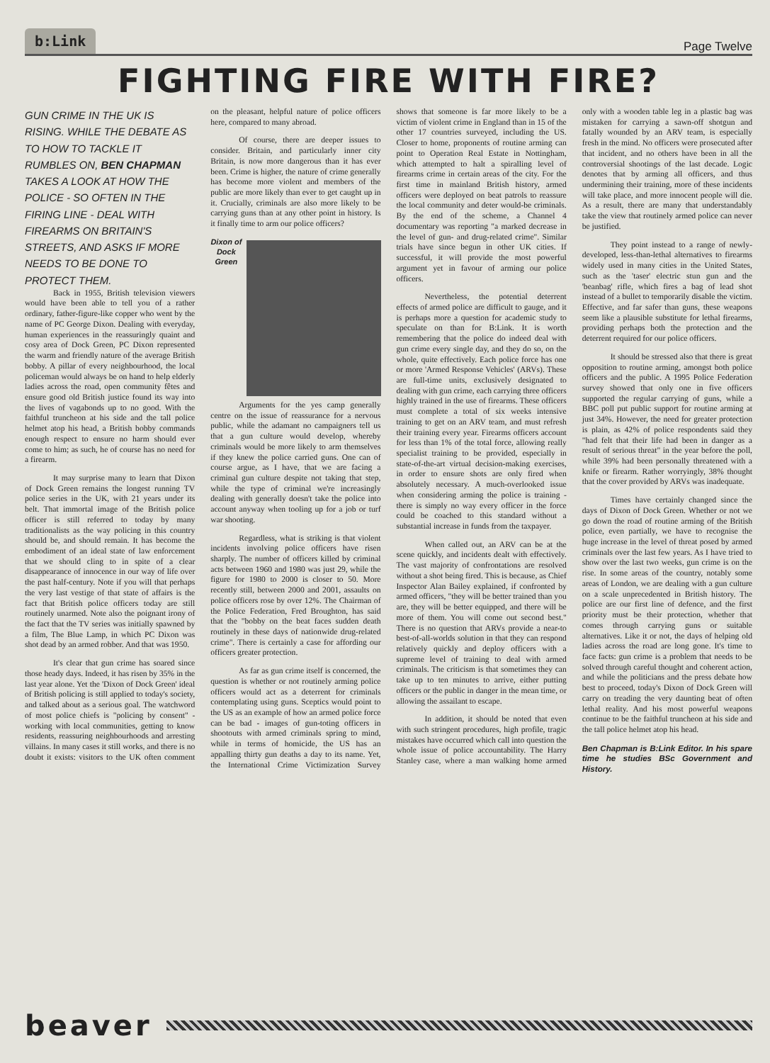b:Link Page Twelve
FIGHTING FIRE WITH FIRE?
GUN CRIME IN THE UK IS RISING. WHILE THE DEBATE AS TO HOW TO TACKLE IT RUMBLES ON, BEN CHAPMAN TAKES A LOOK AT HOW THE POLICE - SO OFTEN IN THE FIRING LINE - DEAL WITH FIREARMS ON BRITAIN'S STREETS, AND ASKS IF MORE NEEDS TO BE DONE TO PROTECT THEM.
Back in 1955, British television viewers would have been able to tell you of a rather ordinary, father-figure-like copper who went by the name of PC George Dixon. Dealing with everyday, human experiences in the reassuringly quaint and cosy area of Dock Green, PC Dixon represented the warm and friendly nature of the average British bobby. A pillar of every neighbourhood, the local policeman would always be on hand to help elderly ladies across the road, open community fêtes and ensure good old British justice found its way into the lives of vagabonds up to no good. With the faithful truncheon at his side and the tall police helmet atop his head, a British bobby commands enough respect to ensure no harm should ever come to him; as such, he of course has no need for a firearm.
It may surprise many to learn that Dixon of Dock Green remains the longest running TV police series in the UK, with 21 years under its belt. That immortal image of the British police officer is still referred to today by many traditionalists as the way policing in this country should be, and should remain. It has become the embodiment of an ideal state of law enforcement that we should cling to in spite of a clear disappearance of innocence in our way of life over the past half-century. Note if you will that perhaps the very last vestige of that state of affairs is the fact that British police officers today are still routinely unarmed. Note also the poignant irony of the fact that the TV series was initially spawned by a film, The Blue Lamp, in which PC Dixon was shot dead by an armed robber. And that was 1950.
It's clear that gun crime has soared since those heady days. Indeed, it has risen by 35% in the last year alone. Yet the 'Dixon of Dock Green' ideal of British policing is still applied to today's society, and talked about as a serious goal. The watchword of most police chiefs is "policing by consent" - working with local communities, getting to know residents, reassuring neighbourhoods and arresting villains. In many cases it still works, and there is no doubt it exists: visitors to the UK often comment on the pleasant, helpful nature of police officers here, compared to many abroad.
Of course, there are deeper issues to consider. Britain, and particularly inner city Britain, is now more dangerous than it has ever been. Crime is higher, the nature of crime generally has become more violent and members of the public are more likely than ever to get caught up in it. Crucially, criminals are also more likely to be carrying guns than at any other point in history. Is it finally time to arm our police officers?
Dixon of Dock Green
Arguments for the yes camp generally centre on the issue of reassurance for a nervous public, while the adamant no campaigners tell us that a gun culture would develop, whereby criminals would be more likely to arm themselves if they knew the police carried guns. One can of course argue, as I have, that we are facing a criminal gun culture despite not taking that step, while the type of criminal we're increasingly dealing with generally doesn't take the police into account anyway when tooling up for a job or turf war shooting.
Regardless, what is striking is that violent incidents involving police officers have risen sharply. The number of officers killed by criminal acts between 1960 and 1980 was just 29, while the figure for 1980 to 2000 is closer to 50. More recently still, between 2000 and 2001, assaults on police officers rose by over 12%. The Chairman of the Police Federation, Fred Broughton, has said that the "bobby on the beat faces sudden death routinely in these days of nationwide drug-related crime". There is certainly a case for affording our officers greater protection.
As far as gun crime itself is concerned, the question is whether or not routinely arming police officers would act as a deterrent for criminals contemplating using guns. Sceptics would point to the US as an example of how an armed police force can be bad - images of gun-toting officers in shootouts with armed criminals spring to mind, while in terms of homicide, the US has an appalling thirty gun deaths a day to its name. Yet, the International Crime Victimization Survey shows that someone is far more likely to be a victim of violent crime in England than in 15 of the other 17 countries surveyed, including the US. Closer to home, proponents of routine arming can point to Operation Real Estate in Nottingham, which attempted to halt a spiralling level of firearms crime in certain areas of the city. For the first time in mainland British history, armed officers were deployed on beat patrols to reassure the local community and deter would-be criminals. By the end of the scheme, a Channel 4 documentary was reporting "a marked decrease in the level of gun- and drug-related crime". Similar trials have since begun in other UK cities. If successful, it will provide the most powerful argument yet in favour of arming our police officers.
Nevertheless, the potential deterrent effects of armed police are difficult to gauge, and it is perhaps more a question for academic study to speculate on than for B:Link. It is worth remembering that the police do indeed deal with gun crime every single day, and they do so, on the whole, quite effectively. Each police force has one or more 'Armed Response Vehicles' (ARVs). These are full-time units, exclusively designated to dealing with gun crime, each carrying three officers highly trained in the use of firearms. These officers must complete a total of six weeks intensive training to get on an ARV team, and must refresh their training every year. Firearms officers account for less than 1% of the total force, allowing really specialist training to be provided, especially in state-of-the-art virtual decision-making exercises, in order to ensure shots are only fired when absolutely necessary. A much-overlooked issue when considering arming the police is training - there is simply no way every officer in the force could be coached to this standard without a substantial increase in funds from the taxpayer.
When called out, an ARV can be at the scene quickly, and incidents dealt with effectively. The vast majority of confrontations are resolved without a shot being fired. This is because, as Chief Inspector Alan Bailey explained, if confronted by armed officers, "they will be better trained than you are, they will be better equipped, and there will be more of them. You will come out second best." There is no question that ARVs provide a near-to best-of-all-worlds solution in that they can respond relatively quickly and deploy officers with a supreme level of training to deal with armed criminals. The criticism is that sometimes they can take up to ten minutes to arrive, either putting officers or the public in danger in the mean time, or allowing the assailant to escape.
In addition, it should be noted that even with such stringent procedures, high profile, tragic mistakes have occurred which call into question the whole issue of police accountability. The Harry Stanley case, where a man walking home armed only with a wooden table leg in a plastic bag was mistaken for carrying a sawn-off shotgun and fatally wounded by an ARV team, is especially fresh in the mind. No officers were prosecuted after that incident, and no others have been in all the controversial shootings of the last decade. Logic denotes that by arming all officers, and thus undermining their training, more of these incidents will take place, and more innocent people will die. As a result, there are many that understandably take the view that routinely armed police can never be justified.
They point instead to a range of newly-developed, less-than-lethal alternatives to firearms widely used in many cities in the United States, such as the 'taser' electric stun gun and the 'beanbag' rifle, which fires a bag of lead shot instead of a bullet to temporarily disable the victim. Effective, and far safer than guns, these weapons seem like a plausible substitute for lethal firearms, providing perhaps both the protection and the deterrent required for our police officers.
It should be stressed also that there is great opposition to routine arming, amongst both police officers and the public. A 1995 Police Federation survey showed that only one in five officers supported the regular carrying of guns, while a BBC poll put public support for routine arming at just 34%. However, the need for greater protection is plain, as 42% of police respondents said they "had felt that their life had been in danger as a result of serious threat" in the year before the poll, while 39% had been personally threatened with a knife or firearm. Rather worryingly, 38% thought that the cover provided by ARVs was inadequate.
Times have certainly changed since the days of Dixon of Dock Green. Whether or not we go down the road of routine arming of the British police, even partially, we have to recognise the huge increase in the level of threat posed by armed criminals over the last few years. As I have tried to show over the last two weeks, gun crime is on the rise. In some areas of the country, notably some areas of London, we are dealing with a gun culture on a scale unprecedented in British history. The police are our first line of defence, and the first priority must be their protection, whether that comes through carrying guns or suitable alternatives. Like it or not, the days of helping old ladies across the road are long gone. It's time to face facts: gun crime is a problem that needs to be solved through careful thought and coherent action, and while the politicians and the press debate how best to proceed, today's Dixon of Dock Green will carry on treading the very daunting beat of often lethal reality. And his most powerful weapons continue to be the faithful truncheon at his side and the tall police helmet atop his head.
Ben Chapman is B:Link Editor. In his spare time he studies BSc Government and History.
beaver